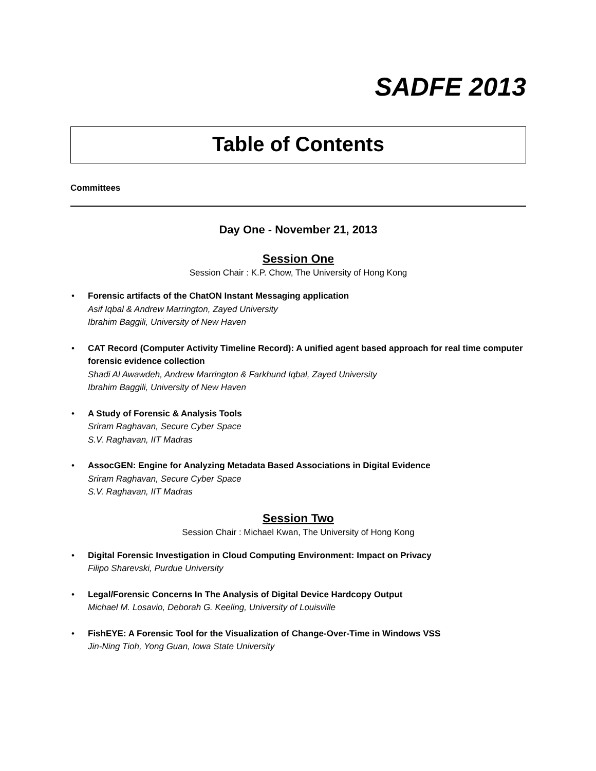SADFE 2013
Table of Contents
Committees
Day One - November 21, 2013
Session One
Session Chair : K.P. Chow, The University of Hong Kong
•
Forensic artifacts of the ChatON Instant Messaging application
Asif Iqbal & Andrew Marrington, Zayed University
Ibrahim Baggili, University of New Haven
•
CAT Record (Computer Activity Timeline Record): A unified agent based approach for real time computer forensic evidence collection
Shadi Al Awawdeh, Andrew Marrington & Farkhund Iqbal, Zayed University
Ibrahim Baggili, University of New Haven
•
A Study of Forensic & Analysis Tools
Sriram Raghavan, Secure Cyber Space
S.V. Raghavan, IIT Madras
•
AssocGEN: Engine for Analyzing Metadata Based Associations in Digital Evidence
Sriram Raghavan, Secure Cyber Space
S.V. Raghavan, IIT Madras
Session Two
Session Chair : Michael Kwan, The University of Hong Kong
•
Digital Forensic Investigation in Cloud Computing Environment: Impact on Privacy
Filipo Sharevski, Purdue University
•
Legal/Forensic Concerns In The Analysis of Digital Device Hardcopy Output
Michael M. Losavio, Deborah G. Keeling, University of Louisville
•
FishEYE: A Forensic Tool for the Visualization of Change-Over-Time in Windows VSS
Jin-Ning Tioh, Yong Guan, Iowa State University